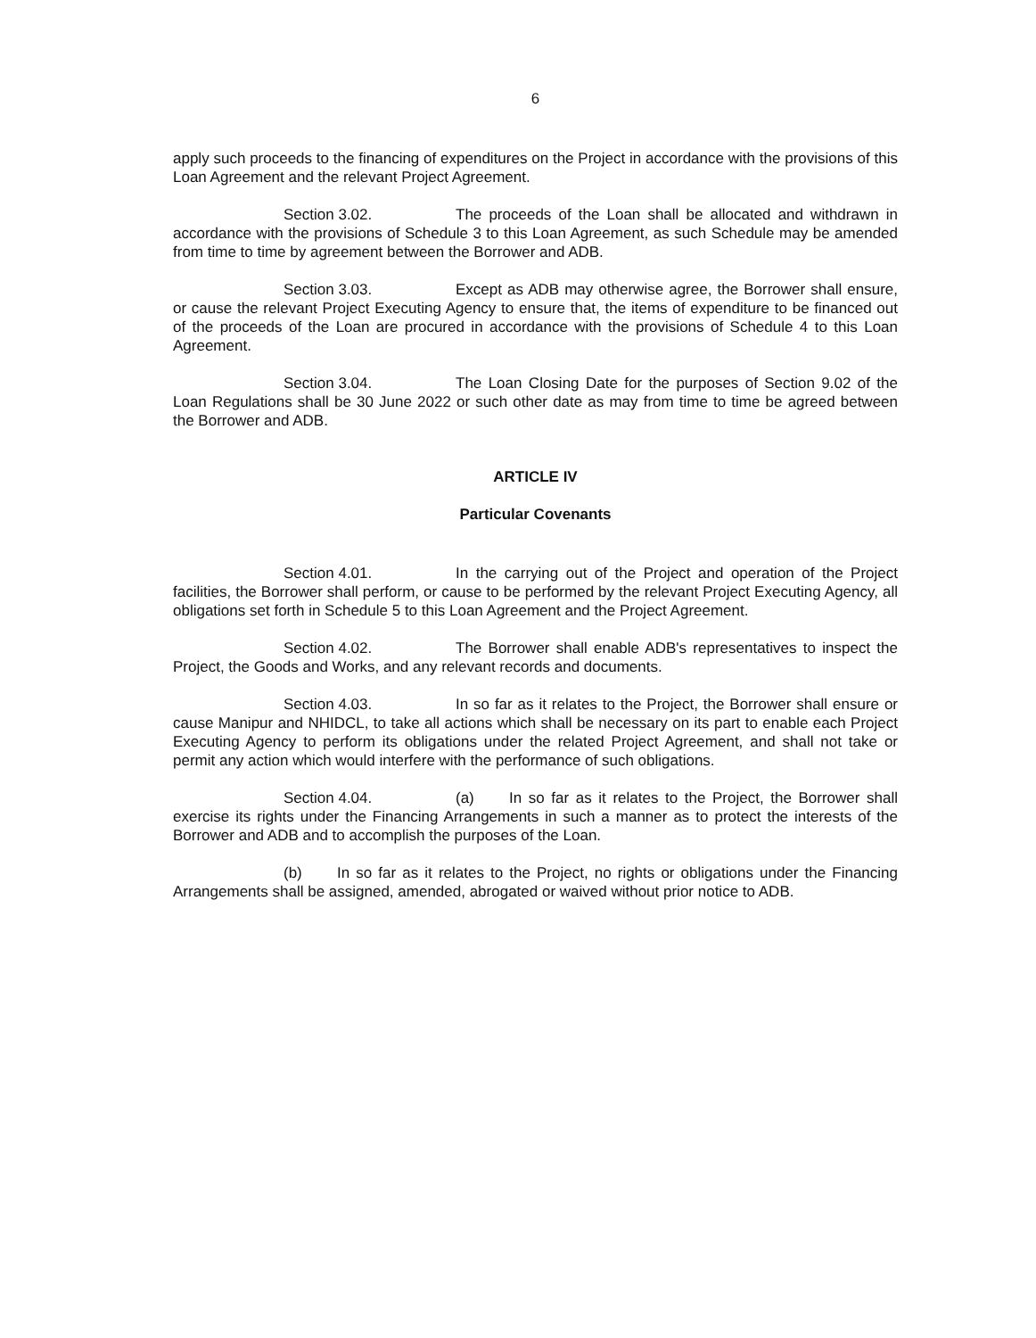6
apply such proceeds to the financing of expenditures on the Project in accordance with the provisions of this Loan Agreement and the relevant Project Agreement.
Section 3.02. The proceeds of the Loan shall be allocated and withdrawn in accordance with the provisions of Schedule 3 to this Loan Agreement, as such Schedule may be amended from time to time by agreement between the Borrower and ADB.
Section 3.03. Except as ADB may otherwise agree, the Borrower shall ensure, or cause the relevant Project Executing Agency to ensure that, the items of expenditure to be financed out of the proceeds of the Loan are procured in accordance with the provisions of Schedule 4 to this Loan Agreement.
Section 3.04. The Loan Closing Date for the purposes of Section 9.02 of the Loan Regulations shall be 30 June 2022 or such other date as may from time to time be agreed between the Borrower and ADB.
ARTICLE IV
Particular Covenants
Section 4.01. In the carrying out of the Project and operation of the Project facilities, the Borrower shall perform, or cause to be performed by the relevant Project Executing Agency, all obligations set forth in Schedule 5 to this Loan Agreement and the Project Agreement.
Section 4.02. The Borrower shall enable ADB's representatives to inspect the Project, the Goods and Works, and any relevant records and documents.
Section 4.03. In so far as it relates to the Project, the Borrower shall ensure or cause Manipur and NHIDCL, to take all actions which shall be necessary on its part to enable each Project Executing Agency to perform its obligations under the related Project Agreement, and shall not take or permit any action which would interfere with the performance of such obligations.
Section 4.04. (a) In so far as it relates to the Project, the Borrower shall exercise its rights under the Financing Arrangements in such a manner as to protect the interests of the Borrower and ADB and to accomplish the purposes of the Loan.
(b) In so far as it relates to the Project, no rights or obligations under the Financing Arrangements shall be assigned, amended, abrogated or waived without prior notice to ADB.